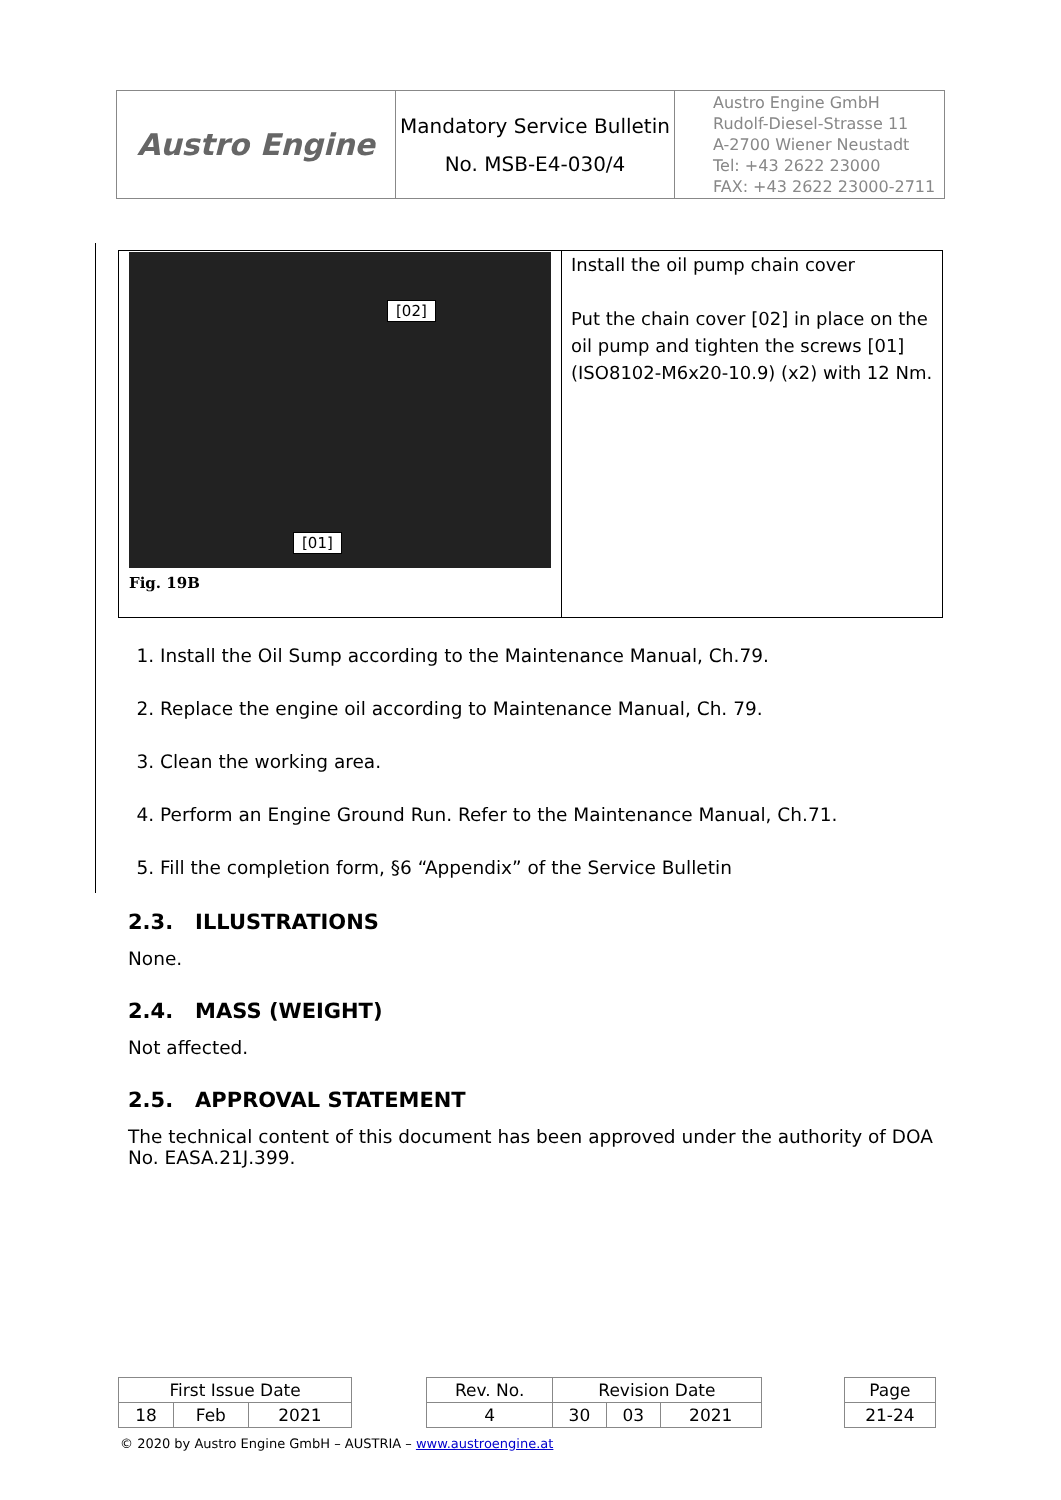| Austro Engine | Mandatory Service Bulletin No. MSB-E4-030/4 | Austro Engine GmbH Rudolf-Diesel-Strasse 11 A-2700 Wiener Neustadt Tel: +43 2622 23000 FAX: +43 2622 23000-2711 |
| [02] [01] Fig. 19B | Install the oil pump chain cover Put the chain cover [02] in place on the oil pump and tighten the screws [01] (ISO8102-M6x20-10.9) (x2) with 12 Nm. |
1. Install the Oil Sump according to the Maintenance Manual, Ch.79.
2. Replace the engine oil according to Maintenance Manual, Ch. 79.
3. Clean the working area.
4. Perform an Engine Ground Run. Refer to the Maintenance Manual, Ch.71.
5. Fill the completion form, §6 “Appendix” of the Service Bulletin
2.3. ILLUSTRATIONS
None.
2.4. MASS (WEIGHT)
Not affected.
2.5. APPROVAL STATEMENT
The technical content of this document has been approved under the authority of DOA No. EASA.21J.399.
| First Issue Date | | | | Rev. No. | Revision Date | | | | Page |
| 18 | Feb | 2021 | | 4 | 30 | 03 | 2021 | | 21-24 |
© 2020 by Austro Engine GmbH – AUSTRIA – www.austroengine.at